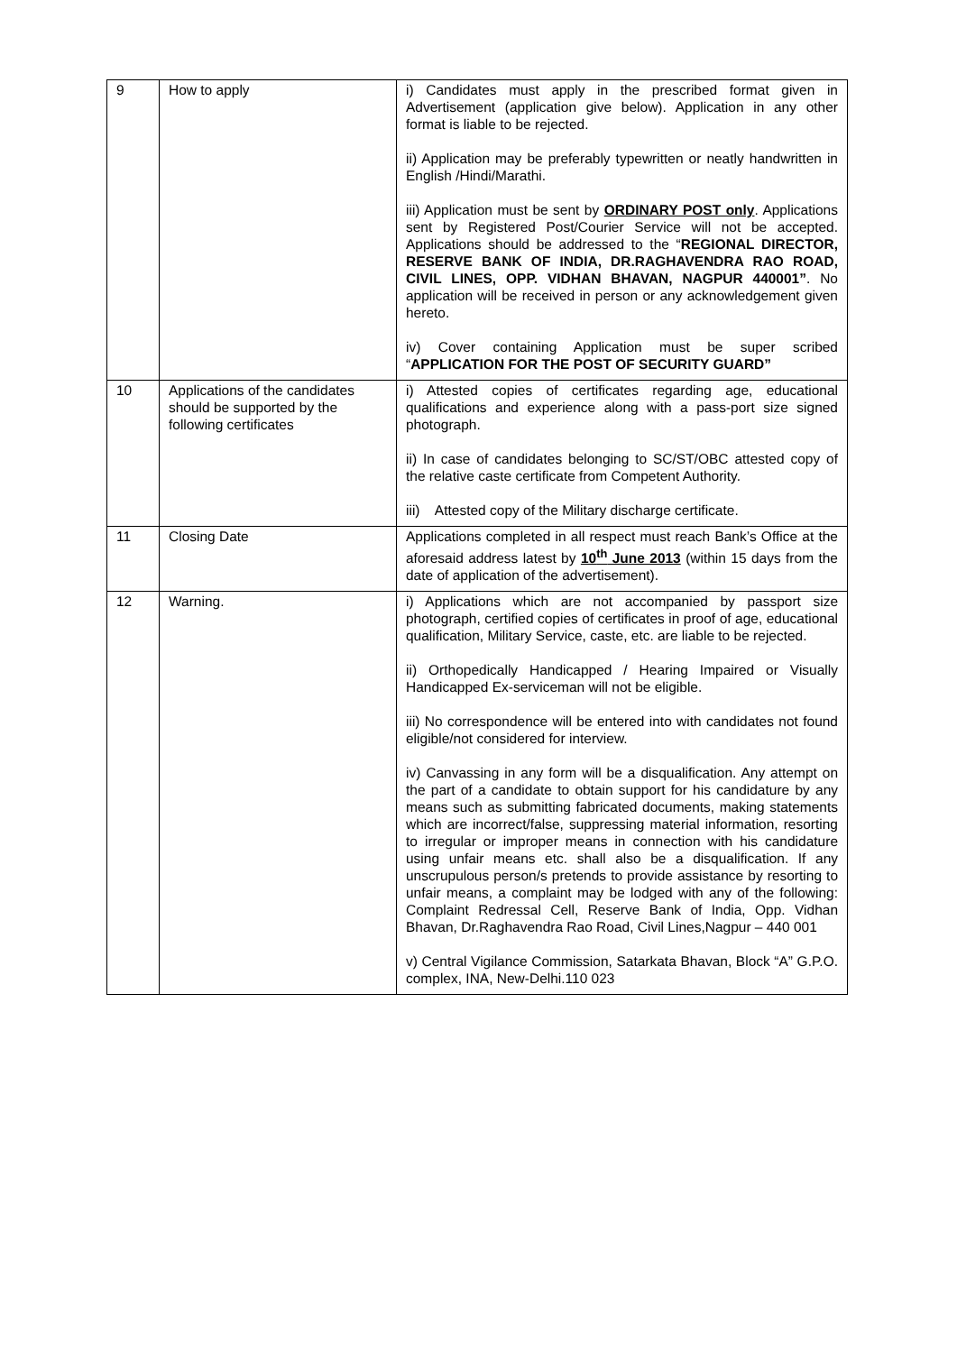| 9 | How to apply | i) Candidates must apply in the prescribed format given in Advertisement (application give below). Application in any other format is liable to be rejected. ii) Application may be preferably typewritten or neatly handwritten in English /Hindi/Marathi. iii) Application must be sent by ORDINARY POST only . Applications sent by Registered Post/Courier Service will not be accepted. Applications should be addressed to the “ REGIONAL DIRECTOR, RESERVE BANK OF INDIA, DR.RAGHAVENDRA RAO ROAD, CIVIL LINES, OPP. VIDHAN BHAVAN, NAGPUR 440001” . No application will be received in person or any acknowledgement given hereto. iv) Cover containing Application must be super scribed “ APPLICATION FOR THE POST OF SECURITY GUARD” |
| 10 | Applications of the candidates should be supported by the following certificates | i) Attested copies of certificates regarding age, educational qualifications and experience along with a pass-port size signed photograph. ii) In case of candidates belonging to SC/ST/OBC attested copy of the relative caste certificate from Competent Authority. iii) Attested copy of the Military discharge certificate. |
| 11 | Closing Date | Applications completed in all respect must reach Bank’s Office at the aforesaid address latest by 10<sup>th</sup> June 2013 (within 15 days from the date of application of the advertisement). |
| 12 | Warning. | i) Applications which are not accompanied by passport size photograph, certified copies of certificates in proof of age, educational qualification, Military Service, caste, etc. are liable to be rejected. ii) Orthopedically Handicapped / Hearing Impaired or Visually Handicapped Ex-serviceman will not be eligible. iii) No correspondence will be entered into with candidates not found eligible/not considered for interview. iv) Canvassing in any form will be a disqualification. Any attempt on the part of a candidate to obtain support for his candidature by any means such as submitting fabricated documents, making statements which are incorrect/false, suppressing material information, resorting to irregular or improper means in connection with his candidature using unfair means etc. shall also be a disqualification. If any unscrupulous person/s pretends to provide assistance by resorting to unfair means, a complaint may be lodged with any of the following: Complaint Redressal Cell, Reserve Bank of India, Opp. Vidhan Bhavan, Dr.Raghavendra Rao Road, Civil Lines,Nagpur – 440 001 v) Central Vigilance Commission, Satarkata Bhavan, Block “A” G.P.O. complex, INA, New-Delhi.110 023 |